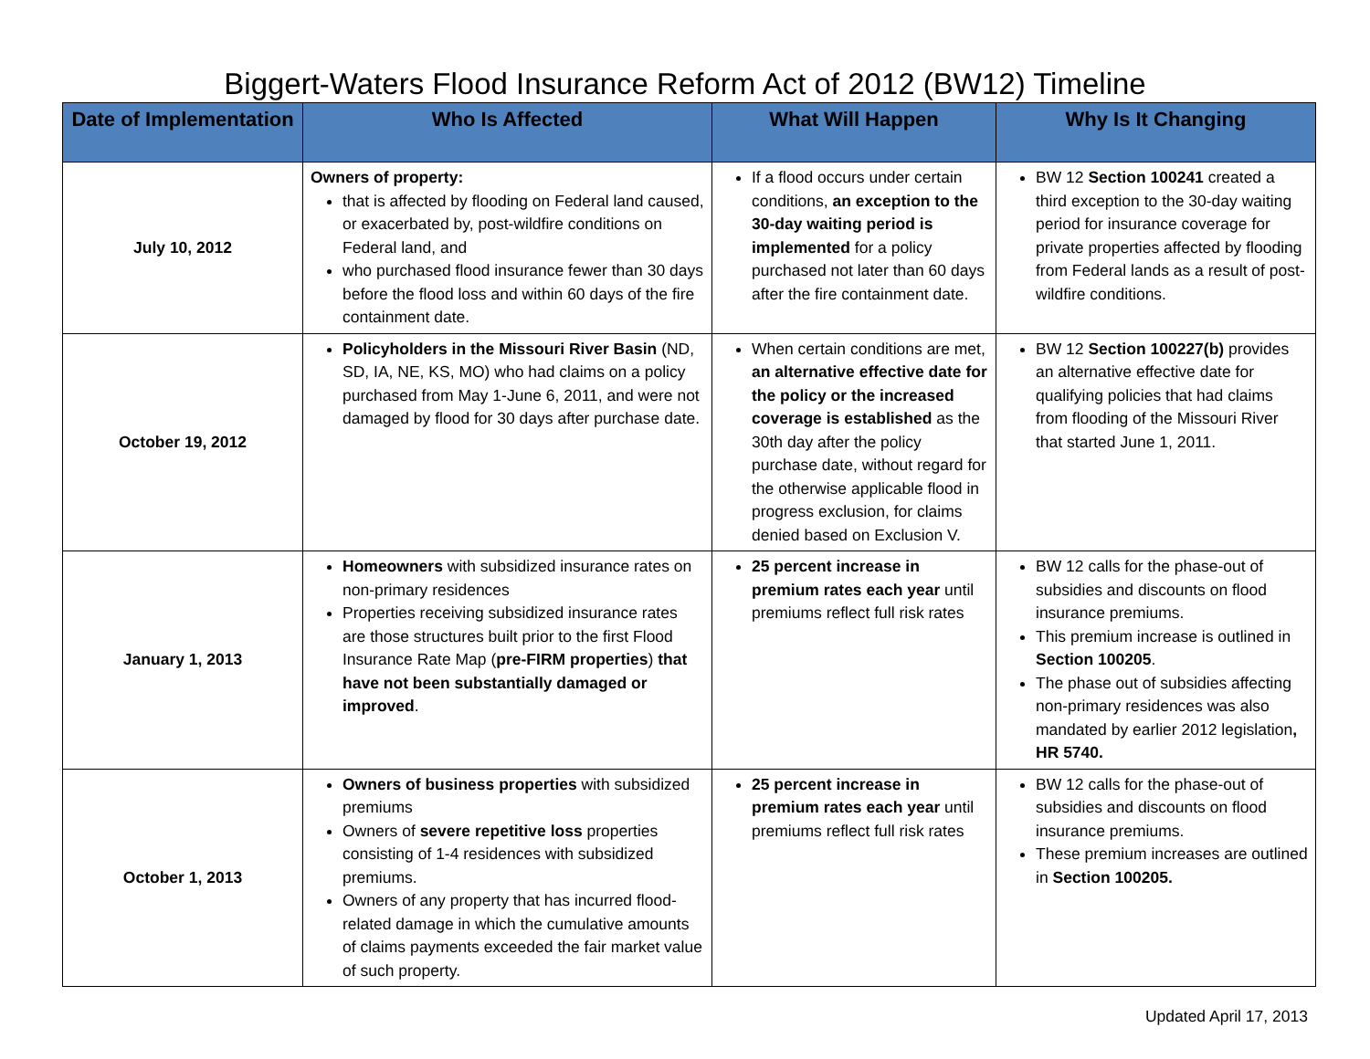Biggert-Waters Flood Insurance Reform Act of 2012 (BW12) Timeline
| Date of Implementation | Who Is Affected | What Will Happen | Why Is It Changing |
| --- | --- | --- | --- |
| July 10, 2012 | Owners of property: that is affected by flooding on Federal land caused, or exacerbated by, post-wildfire conditions on Federal land, and who purchased flood insurance fewer than 30 days before the flood loss and within 60 days of the fire containment date. | If a flood occurs under certain conditions, an exception to the 30-day waiting period is implemented for a policy purchased not later than 60 days after the fire containment date. | BW 12 Section 100241 created a third exception to the 30-day waiting period for insurance coverage for private properties affected by flooding from Federal lands as a result of post-wildfire conditions. |
| October 19, 2012 | Policyholders in the Missouri River Basin (ND, SD, IA, NE, KS, MO) who had claims on a policy purchased from May 1-June 6, 2011, and were not damaged by flood for 30 days after purchase date. | When certain conditions are met, an alternative effective date for the policy or the increased coverage is established as the 30th day after the policy purchase date, without regard for the otherwise applicable flood in progress exclusion, for claims denied based on Exclusion V. | BW 12 Section 100227(b) provides an alternative effective date for qualifying policies that had claims from flooding of the Missouri River that started June 1, 2011. |
| January 1, 2013 | Homeowners with subsidized insurance rates on non-primary residences Properties receiving subsidized insurance rates are those structures built prior to the first Flood Insurance Rate Map ( pre-FIRM properties ) that have not been substantially damaged or improved . | 25 percent increase in premium rates each year until premiums reflect full risk rates | BW 12 calls for the phase-out of subsidies and discounts on flood insurance premiums. This premium increase is outlined in Section 100205 . The phase out of subsidies affecting non-primary residences was also mandated by earlier 2012 legislation , HR 5740. |
| October 1, 2013 | Owners of business properties with subsidized premiums Owners of severe repetitive loss properties consisting of 1-4 residences with subsidized premiums. Owners of any property that has incurred flood-related damage in which the cumulative amounts of claims payments exceeded the fair market value of such property. | 25 percent increase in premium rates each year until premiums reflect full risk rates | BW 12 calls for the phase-out of subsidies and discounts on flood insurance premiums. These premium increases are outlined in Section 100205. |
Updated April 17, 2013